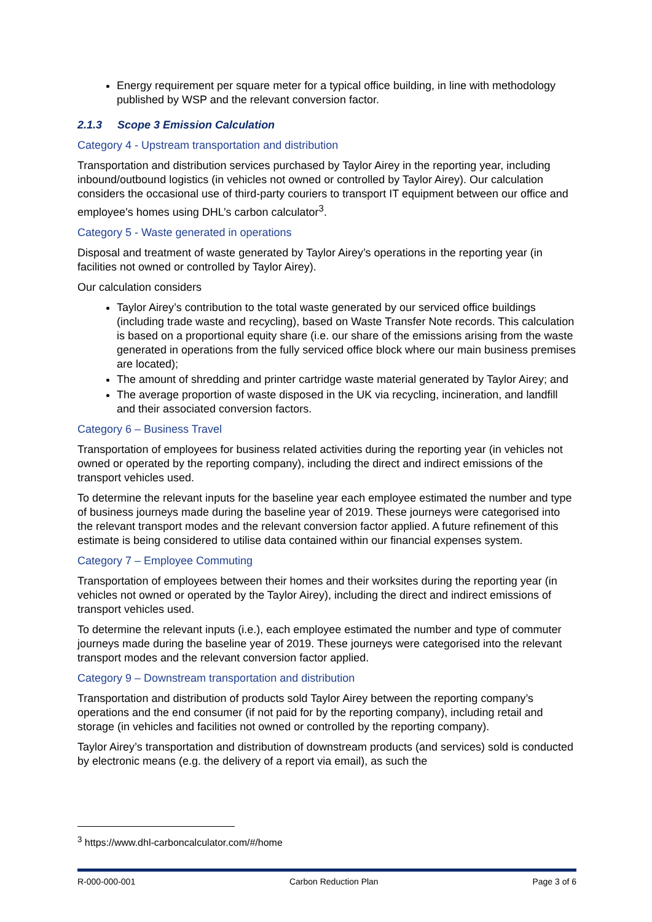Energy requirement per square meter for a typical office building, in line with methodology published by WSP and the relevant conversion factor.
2.1.3 Scope 3 Emission Calculation
Category 4 - Upstream transportation and distribution
Transportation and distribution services purchased by Taylor Airey in the reporting year, including inbound/outbound logistics (in vehicles not owned or controlled by Taylor Airey). Our calculation considers the occasional use of third-party couriers to transport IT equipment between our office and employee’s homes using DHL’s carbon calculator<sup>3</sup>.
Category 5 - Waste generated in operations
Disposal and treatment of waste generated by Taylor Airey’s operations in the reporting year (in facilities not owned or controlled by Taylor Airey).
Our calculation considers
Taylor Airey’s contribution to the total waste generated by our serviced office buildings (including trade waste and recycling), based on Waste Transfer Note records. This calculation is based on a proportional equity share (i.e. our share of the emissions arising from the waste generated in operations from the fully serviced office block where our main business premises are located);
The amount of shredding and printer cartridge waste material generated by Taylor Airey; and
The average proportion of waste disposed in the UK via recycling, incineration, and landfill and their associated conversion factors.
Category 6 – Business Travel
Transportation of employees for business related activities during the reporting year (in vehicles not owned or operated by the reporting company), including the direct and indirect emissions of the transport vehicles used.
To determine the relevant inputs for the baseline year each employee estimated the number and type of business journeys made during the baseline year of 2019. These journeys were categorised into the relevant transport modes and the relevant conversion factor applied. A future refinement of this estimate is being considered to utilise data contained within our financial expenses system.
Category 7 – Employee Commuting
Transportation of employees between their homes and their worksites during the reporting year (in vehicles not owned or operated by the Taylor Airey), including the direct and indirect emissions of transport vehicles used.
To determine the relevant inputs (i.e.), each employee estimated the number and type of commuter journeys made during the baseline year of 2019. These journeys were categorised into the relevant transport modes and the relevant conversion factor applied.
Category 9 – Downstream transportation and distribution
Transportation and distribution of products sold Taylor Airey between the reporting company’s operations and the end consumer (if not paid for by the reporting company), including retail and storage (in vehicles and facilities not owned or controlled by the reporting company).
Taylor Airey’s transportation and distribution of downstream products (and services) sold is conducted by electronic means (e.g. the delivery of a report via email), as such the
<sup>3</sup> https://www.dhl-carboncalculator.com/#/home
R-000-000-001 Carbon Reduction Plan Page 3 of 6